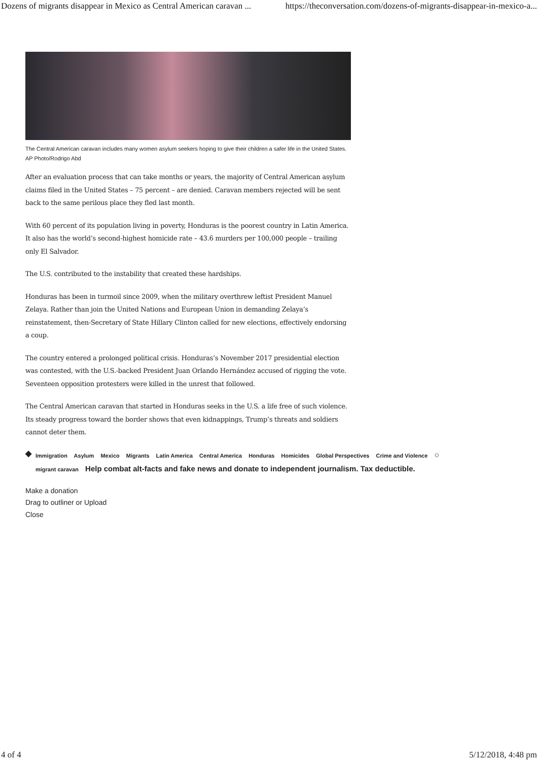Dozens of migrants disappear in Mexico as Central American caravan ... https://theconversation.com/dozens-of-migrants-disappear-in-mexico-a...
The Central American caravan includes many women asylum seekers hoping to give their children a safer life in the United States. AP Photo/Rodrigo Abd
After an evaluation process that can take months or years, the majority of Central American asylum claims filed in the United States – 75 percent – are denied. Caravan members rejected will be sent back to the same perilous place they fled last month.
With 60 percent of its population living in poverty, Honduras is the poorest country in Latin America. It also has the world’s second-highest homicide rate – 43.6 murders per 100,000 people – trailing only El Salvador.
The U.S. contributed to the instability that created these hardships.
Honduras has been in turmoil since 2009, when the military overthrew leftist President Manuel Zelaya. Rather than join the United Nations and European Union in demanding Zelaya’s reinstatement, then-Secretary of State Hillary Clinton called for new elections, effectively endorsing a coup.
The country entered a prolonged political crisis. Honduras’s November 2017 presidential election was contested, with the U.S.-backed President Juan Orlando Hernández accused of rigging the vote. Seventeen opposition protesters were killed in the unrest that followed.
The Central American caravan that started in Honduras seeks in the U.S. a life free of such violence. Its steady progress toward the border shows that even kidnappings, Trump’s threats and soldiers cannot deter them.
◆
Immigration Asylum Mexico Migrants Latin America Central America Honduras Homicides Global Perspectives Crime and Violence ○
migrant caravan Help combat alt-facts and fake news and donate to independent journalism. Tax deductible.
Make a donation
Drag to outliner or Upload
Close
4 of 4 5/12/2018, 4:48 pm